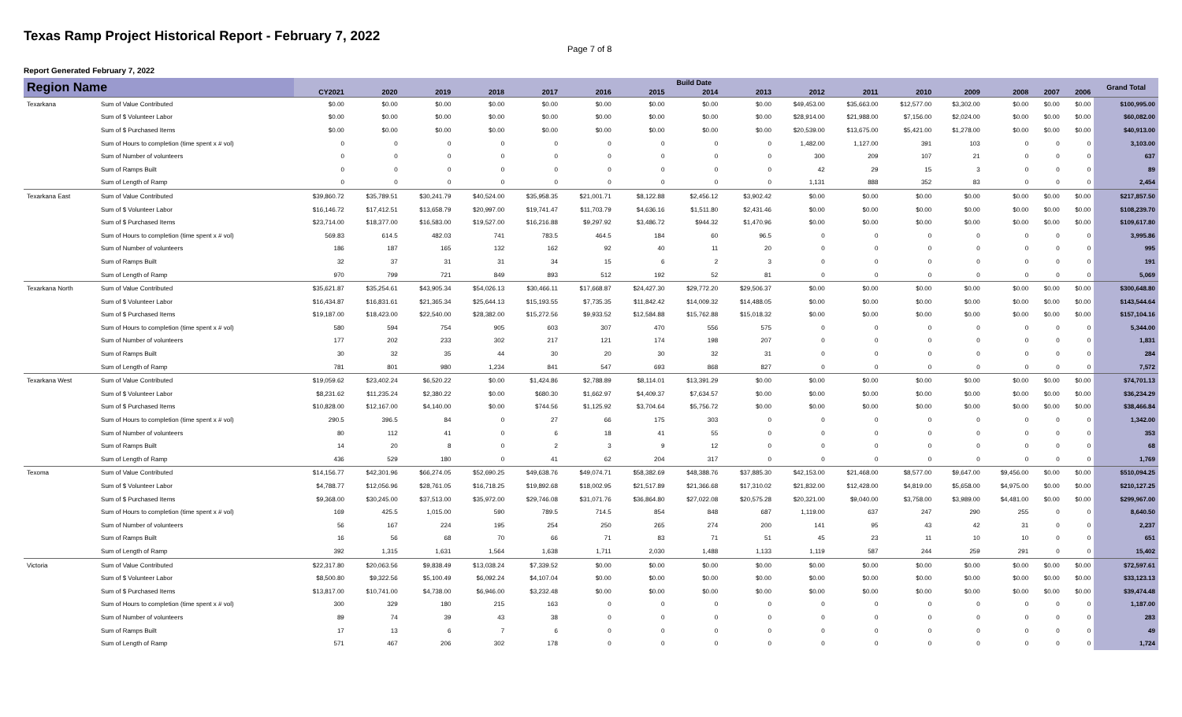Texas Ramp Project Historical Report - February 7, 2022
Page 7 of 8
Report Generated February 7, 2022
| Region Name | | Build Date | | | | | | | | | | | | | | | | Grand Total |
| --- | --- | --- | --- | --- | --- | --- | --- | --- | --- | --- | --- | --- | --- | --- | --- | --- | --- | --- |
| | | CY2021 | 2020 | 2019 | 2018 | 2017 | 2016 | 2015 | 2014 | 2013 | 2012 | 2011 | 2010 | 2009 | 2008 | 2007 | 2006 | |
| Texarkana | Sum of Value Contributed | $0.00 | $0.00 | $0.00 | $0.00 | $0.00 | $0.00 | $0.00 | $0.00 | $0.00 | $49,453.00 | $35,663.00 | $12,577.00 | $3,302.00 | $0.00 | $0.00 | $0.00 | $100,995.00 |
| | Sum of $ Volunteer Labor | $0.00 | $0.00 | $0.00 | $0.00 | $0.00 | $0.00 | $0.00 | $0.00 | $0.00 | $28,914.00 | $21,988.00 | $7,156.00 | $2,024.00 | $0.00 | $0.00 | $0.00 | $60,082.00 |
| | Sum of $ Purchased Items | $0.00 | $0.00 | $0.00 | $0.00 | $0.00 | $0.00 | $0.00 | $0.00 | $0.00 | $20,539.00 | $13,675.00 | $5,421.00 | $1,278.00 | $0.00 | $0.00 | $0.00 | $40,913.00 |
| | Sum of Hours to completion (time spent x # vol) | 0 | 0 | 0 | 0 | 0 | 0 | 0 | 0 | 0 | 1,482.00 | 1,127.00 | 391 | 103 | 0 | 0 | 0 | 3,103.00 |
| | Sum of Number of volunteers | 0 | 0 | 0 | 0 | 0 | 0 | 0 | 0 | 0 | 300 | 209 | 107 | 21 | 0 | 0 | 0 | 637 |
| | Sum of Ramps Built | 0 | 0 | 0 | 0 | 0 | 0 | 0 | 0 | 0 | 42 | 29 | 15 | 3 | 0 | 0 | 0 | 89 |
| | Sum of Length of Ramp | 0 | 0 | 0 | 0 | 0 | 0 | 0 | 0 | 0 | 1,131 | 888 | 352 | 83 | 0 | 0 | 0 | 2,454 |
| Texarkana East | Sum of Value Contributed | $39,860.72 | $35,789.51 | $30,241.79 | $40,524.00 | $35,958.35 | $21,001.71 | $8,122.88 | $2,456.12 | $3,902.42 | $0.00 | $0.00 | $0.00 | $0.00 | $0.00 | $0.00 | $0.00 | $217,857.50 |
| | Sum of $ Volunteer Labor | $16,146.72 | $17,412.51 | $13,658.79 | $20,997.00 | $19,741.47 | $11,703.79 | $4,636.16 | $1,511.80 | $2,431.46 | $0.00 | $0.00 | $0.00 | $0.00 | $0.00 | $0.00 | $0.00 | $108,239.70 |
| | Sum of $ Purchased Items | $23,714.00 | $18,377.00 | $16,583.00 | $19,527.00 | $16,216.88 | $9,297.92 | $3,486.72 | $944.32 | $1,470.96 | $0.00 | $0.00 | $0.00 | $0.00 | $0.00 | $0.00 | $0.00 | $109,617.80 |
| | Sum of Hours to completion (time spent x # vol) | 569.83 | 614.5 | 482.03 | 741 | 783.5 | 464.5 | 184 | 60 | 96.5 | 0 | 0 | 0 | 0 | 0 | 0 | 0 | 3,995.86 |
| | Sum of Number of volunteers | 186 | 187 | 165 | 132 | 162 | 92 | 40 | 11 | 20 | 0 | 0 | 0 | 0 | 0 | 0 | 0 | 995 |
| | Sum of Ramps Built | 32 | 37 | 31 | 31 | 34 | 15 | 6 | 2 | 3 | 0 | 0 | 0 | 0 | 0 | 0 | 0 | 191 |
| | Sum of Length of Ramp | 970 | 799 | 721 | 849 | 893 | 512 | 192 | 52 | 81 | 0 | 0 | 0 | 0 | 0 | 0 | 0 | 5,069 |
| Texarkana North | Sum of Value Contributed | $35,621.87 | $35,254.61 | $43,905.34 | $54,026.13 | $30,466.11 | $17,668.87 | $24,427.30 | $29,772.20 | $29,506.37 | $0.00 | $0.00 | $0.00 | $0.00 | $0.00 | $0.00 | $0.00 | $300,648.80 |
| | Sum of $ Volunteer Labor | $16,434.87 | $16,831.61 | $21,365.34 | $25,644.13 | $15,193.55 | $7,735.35 | $11,842.42 | $14,009.32 | $14,488.05 | $0.00 | $0.00 | $0.00 | $0.00 | $0.00 | $0.00 | $0.00 | $143,544.64 |
| | Sum of $ Purchased Items | $19,187.00 | $18,423.00 | $22,540.00 | $28,382.00 | $15,272.56 | $9,933.52 | $12,584.88 | $15,762.88 | $15,018.32 | $0.00 | $0.00 | $0.00 | $0.00 | $0.00 | $0.00 | $0.00 | $157,104.16 |
| | Sum of Hours to completion (time spent x # vol) | 580 | 594 | 754 | 905 | 603 | 307 | 470 | 556 | 575 | 0 | 0 | 0 | 0 | 0 | 0 | 0 | 5,344.00 |
| | Sum of Number of volunteers | 177 | 202 | 233 | 302 | 217 | 121 | 174 | 198 | 207 | 0 | 0 | 0 | 0 | 0 | 0 | 0 | 1,831 |
| | Sum of Ramps Built | 30 | 32 | 35 | 44 | 30 | 20 | 30 | 32 | 31 | 0 | 0 | 0 | 0 | 0 | 0 | 0 | 284 |
| | Sum of Length of Ramp | 781 | 801 | 980 | 1,234 | 841 | 547 | 693 | 868 | 827 | 0 | 0 | 0 | 0 | 0 | 0 | 0 | 7,572 |
| Texarkana West | Sum of Value Contributed | $19,059.62 | $23,402.24 | $6,520.22 | $0.00 | $1,424.86 | $2,788.89 | $8,114.01 | $13,391.29 | $0.00 | $0.00 | $0.00 | $0.00 | $0.00 | $0.00 | $0.00 | $0.00 | $74,701.13 |
| | Sum of $ Volunteer Labor | $8,231.62 | $11,235.24 | $2,380.22 | $0.00 | $680.30 | $1,662.97 | $4,409.37 | $7,634.57 | $0.00 | $0.00 | $0.00 | $0.00 | $0.00 | $0.00 | $0.00 | $0.00 | $36,234.29 |
| | Sum of $ Purchased Items | $10,828.00 | $12,167.00 | $4,140.00 | $0.00 | $744.56 | $1,125.92 | $3,704.64 | $5,756.72 | $0.00 | $0.00 | $0.00 | $0.00 | $0.00 | $0.00 | $0.00 | $0.00 | $38,466.84 |
| | Sum of Hours to completion (time spent x # vol) | 290.5 | 396.5 | 84 | 0 | 27 | 66 | 175 | 303 | 0 | 0 | 0 | 0 | 0 | 0 | 0 | 0 | 1,342.00 |
| | Sum of Number of volunteers | 80 | 112 | 41 | 0 | 6 | 18 | 41 | 55 | 0 | 0 | 0 | 0 | 0 | 0 | 0 | 0 | 353 |
| | Sum of Ramps Built | 14 | 20 | 8 | 0 | 2 | 3 | 9 | 12 | 0 | 0 | 0 | 0 | 0 | 0 | 0 | 0 | 68 |
| | Sum of Length of Ramp | 436 | 529 | 180 | 0 | 41 | 62 | 204 | 317 | 0 | 0 | 0 | 0 | 0 | 0 | 0 | 0 | 1,769 |
| Texoma | Sum of Value Contributed | $14,156.77 | $42,301.96 | $66,274.05 | $52,690.25 | $49,638.76 | $49,074.71 | $58,382.69 | $48,388.76 | $37,885.30 | $42,153.00 | $21,468.00 | $8,577.00 | $9,647.00 | $9,456.00 | $0.00 | $0.00 | $510,094.25 |
| | Sum of $ Volunteer Labor | $4,788.77 | $12,056.96 | $28,761.05 | $16,718.25 | $19,892.68 | $18,002.95 | $21,517.89 | $21,366.68 | $17,310.02 | $21,832.00 | $12,428.00 | $4,819.00 | $5,658.00 | $4,975.00 | $0.00 | $0.00 | $210,127.25 |
| | Sum of $ Purchased Items | $9,368.00 | $30,245.00 | $37,513.00 | $35,972.00 | $29,746.08 | $31,071.76 | $36,864.80 | $27,022.08 | $20,575.28 | $20,321.00 | $9,040.00 | $3,758.00 | $3,989.00 | $4,481.00 | $0.00 | $0.00 | $299,967.00 |
| | Sum of Hours to completion (time spent x # vol) | 169 | 425.5 | 1,015.00 | 590 | 789.5 | 714.5 | 854 | 848 | 687 | 1,119.00 | 637 | 247 | 290 | 255 | 0 | 0 | 8,640.50 |
| | Sum of Number of volunteers | 56 | 167 | 224 | 195 | 254 | 250 | 265 | 274 | 200 | 141 | 95 | 43 | 42 | 31 | 0 | 0 | 2,237 |
| | Sum of Ramps Built | 16 | 56 | 68 | 70 | 66 | 71 | 83 | 71 | 51 | 45 | 23 | 11 | 10 | 10 | 0 | 0 | 651 |
| | Sum of Length of Ramp | 392 | 1,315 | 1,631 | 1,564 | 1,638 | 1,711 | 2,030 | 1,488 | 1,133 | 1,119 | 587 | 244 | 259 | 291 | 0 | 0 | 15,402 |
| Victoria | Sum of Value Contributed | $22,317.80 | $20,063.56 | $9,838.49 | $13,038.24 | $7,339.52 | $0.00 | $0.00 | $0.00 | $0.00 | $0.00 | $0.00 | $0.00 | $0.00 | $0.00 | $0.00 | $0.00 | $72,597.61 |
| | Sum of $ Volunteer Labor | $8,500.80 | $9,322.56 | $5,100.49 | $6,092.24 | $4,107.04 | $0.00 | $0.00 | $0.00 | $0.00 | $0.00 | $0.00 | $0.00 | $0.00 | $0.00 | $0.00 | $0.00 | $33,123.13 |
| | Sum of $ Purchased Items | $13,817.00 | $10,741.00 | $4,738.00 | $6,946.00 | $3,232.48 | $0.00 | $0.00 | $0.00 | $0.00 | $0.00 | $0.00 | $0.00 | $0.00 | $0.00 | $0.00 | $0.00 | $39,474.48 |
| | Sum of Hours to completion (time spent x # vol) | 300 | 329 | 180 | 215 | 163 | 0 | 0 | 0 | 0 | 0 | 0 | 0 | 0 | 0 | 0 | 0 | 1,187.00 |
| | Sum of Number of volunteers | 89 | 74 | 39 | 43 | 38 | 0 | 0 | 0 | 0 | 0 | 0 | 0 | 0 | 0 | 0 | 0 | 283 |
| | Sum of Ramps Built | 17 | 13 | 6 | 7 | 6 | 0 | 0 | 0 | 0 | 0 | 0 | 0 | 0 | 0 | 0 | 0 | 49 |
| | Sum of Length of Ramp | 571 | 467 | 206 | 302 | 178 | 0 | 0 | 0 | 0 | 0 | 0 | 0 | 0 | 0 | 0 | 0 | 1,724 |